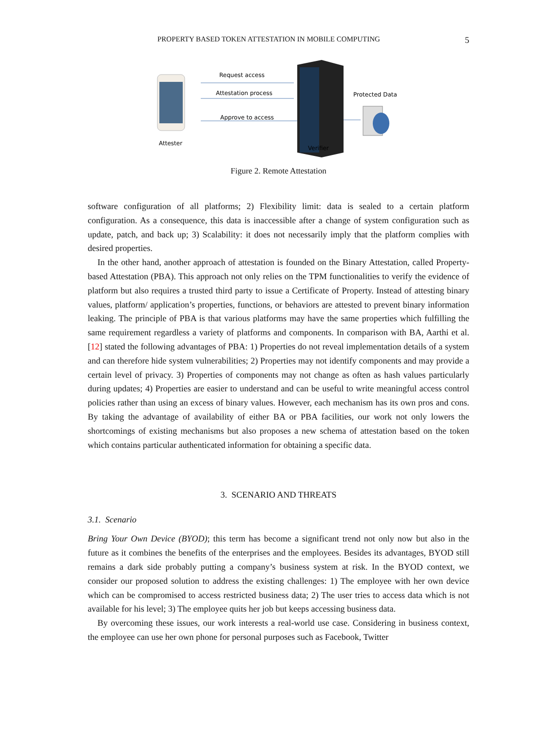PROPERTY BASED TOKEN ATTESTATION IN MOBILE COMPUTING 5
Attester
Request access
Attestation process
Approve to access
Verifier
Protected Data
Figure 2. Remote Attestation
software configuration of all platforms; 2) Flexibility limit: data is sealed to a certain platform configuration. As a consequence, this data is inaccessible after a change of system configuration such as update, patch, and back up; 3) Scalability: it does not necessarily imply that the platform complies with desired properties.
In the other hand, another approach of attestation is founded on the Binary Attestation, called Property-based Attestation (PBA). This approach not only relies on the TPM functionalities to verify the evidence of platform but also requires a trusted third party to issue a Certificate of Property. Instead of attesting binary values, platform/ application’s properties, functions, or behaviors are attested to prevent binary information leaking. The principle of PBA is that various platforms may have the same properties which fulfilling the same requirement regardless a variety of platforms and components. In comparison with BA, Aarthi et al. [12] stated the following advantages of PBA: 1) Properties do not reveal implementation details of a system and can therefore hide system vulnerabilities; 2) Properties may not identify components and may provide a certain level of privacy. 3) Properties of components may not change as often as hash values particularly during updates; 4) Properties are easier to understand and can be useful to write meaningful access control policies rather than using an excess of binary values. However, each mechanism has its own pros and cons. By taking the advantage of availability of either BA or PBA facilities, our work not only lowers the shortcomings of existing mechanisms but also proposes a new schema of attestation based on the token which contains particular authenticated information for obtaining a specific data.
3. SCENARIO AND THREATS
3.1. Scenario
Bring Your Own Device (BYOD); this term has become a significant trend not only now but also in the future as it combines the benefits of the enterprises and the employees. Besides its advantages, BYOD still remains a dark side probably putting a company’s business system at risk. In the BYOD context, we consider our proposed solution to address the existing challenges: 1) The employee with her own device which can be compromised to access restricted business data; 2) The user tries to access data which is not available for his level; 3) The employee quits her job but keeps accessing business data.
By overcoming these issues, our work interests a real-world use case. Considering in business context, the employee can use her own phone for personal purposes such as Facebook, Twitter